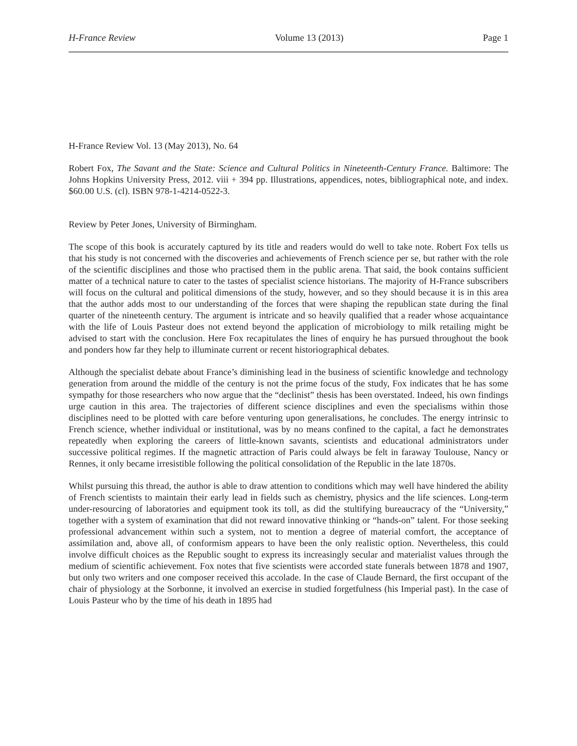H-France Review Volume 13 (2013) Page 1
H-France Review Vol. 13 (May 2013), No. 64
Robert Fox, The Savant and the State: Science and Cultural Politics in Nineteenth-Century France. Baltimore: The Johns Hopkins University Press, 2012. viii + 394 pp. Illustrations, appendices, notes, bibliographical note, and index. $60.00 U.S. (cl). ISBN 978-1-4214-0522-3.
Review by Peter Jones, University of Birmingham.
The scope of this book is accurately captured by its title and readers would do well to take note. Robert Fox tells us that his study is not concerned with the discoveries and achievements of French science per se, but rather with the role of the scientific disciplines and those who practised them in the public arena. That said, the book contains sufficient matter of a technical nature to cater to the tastes of specialist science historians. The majority of H-France subscribers will focus on the cultural and political dimensions of the study, however, and so they should because it is in this area that the author adds most to our understanding of the forces that were shaping the republican state during the final quarter of the nineteenth century. The argument is intricate and so heavily qualified that a reader whose acquaintance with the life of Louis Pasteur does not extend beyond the application of microbiology to milk retailing might be advised to start with the conclusion. Here Fox recapitulates the lines of enquiry he has pursued throughout the book and ponders how far they help to illuminate current or recent historiographical debates.
Although the specialist debate about France’s diminishing lead in the business of scientific knowledge and technology generation from around the middle of the century is not the prime focus of the study, Fox indicates that he has some sympathy for those researchers who now argue that the “declinist” thesis has been overstated. Indeed, his own findings urge caution in this area. The trajectories of different science disciplines and even the specialisms within those disciplines need to be plotted with care before venturing upon generalisations, he concludes. The energy intrinsic to French science, whether individual or institutional, was by no means confined to the capital, a fact he demonstrates repeatedly when exploring the careers of little-known savants, scientists and educational administrators under successive political regimes. If the magnetic attraction of Paris could always be felt in faraway Toulouse, Nancy or Rennes, it only became irresistible following the political consolidation of the Republic in the late 1870s.
Whilst pursuing this thread, the author is able to draw attention to conditions which may well have hindered the ability of French scientists to maintain their early lead in fields such as chemistry, physics and the life sciences. Long-term under-resourcing of laboratories and equipment took its toll, as did the stultifying bureaucracy of the “University,” together with a system of examination that did not reward innovative thinking or “hands-on” talent. For those seeking professional advancement within such a system, not to mention a degree of material comfort, the acceptance of assimilation and, above all, of conformism appears to have been the only realistic option. Nevertheless, this could involve difficult choices as the Republic sought to express its increasingly secular and materialist values through the medium of scientific achievement. Fox notes that five scientists were accorded state funerals between 1878 and 1907, but only two writers and one composer received this accolade. In the case of Claude Bernard, the first occupant of the chair of physiology at the Sorbonne, it involved an exercise in studied forgetfulness (his Imperial past). In the case of Louis Pasteur who by the time of his death in 1895 had